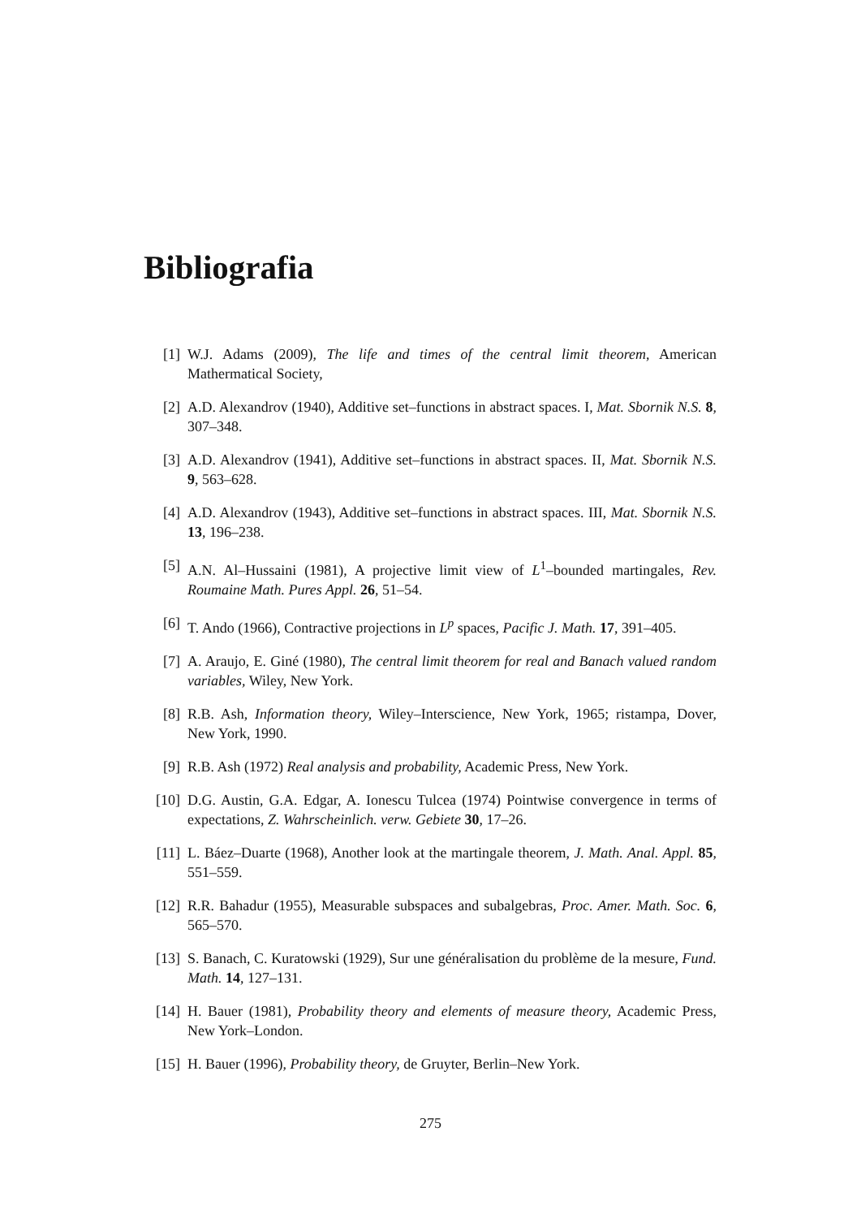Bibliografia
[1] W.J. Adams (2009), The life and times of the central limit theorem, American Mathermatical Society,
[2] A.D. Alexandrov (1940), Additive set–functions in abstract spaces. I, Mat. Sbornik N.S. 8, 307–348.
[3] A.D. Alexandrov (1941), Additive set–functions in abstract spaces. II, Mat. Sbornik N.S. 9, 563–628.
[4] A.D. Alexandrov (1943), Additive set–functions in abstract spaces. III, Mat. Sbornik N.S. 13, 196–238.
[5] A.N. Al–Hussaini (1981), A projective limit view of L<sup>1</sup>–bounded martingales, Rev. Roumaine Math. Pures Appl. 26, 51–54.
[6] T. Ando (1966), Contractive projections in L<sup>p</sup> spaces, Pacific J. Math. 17, 391–405.
[7] A. Araujo, E. Giné (1980), The central limit theorem for real and Banach valued random variables, Wiley, New York.
[8] R.B. Ash, Information theory, Wiley–Interscience, New York, 1965; ristampa, Dover, New York, 1990.
[9] R.B. Ash (1972) Real analysis and probability, Academic Press, New York.
[10] D.G. Austin, G.A. Edgar, A. Ionescu Tulcea (1974) Pointwise convergence in terms of expectations, Z. Wahrscheinlich. verw. Gebiete 30, 17–26.
[11] L. Báez–Duarte (1968), Another look at the martingale theorem, J. Math. Anal. Appl. 85, 551–559.
[12] R.R. Bahadur (1955), Measurable subspaces and subalgebras, Proc. Amer. Math. Soc. 6, 565–570.
[13] S. Banach, C. Kuratowski (1929), Sur une généralisation du problème de la mesure, Fund. Math. 14, 127–131.
[14] H. Bauer (1981), Probability theory and elements of measure theory, Academic Press, New York–London.
[15] H. Bauer (1996), Probability theory, de Gruyter, Berlin–New York.
275